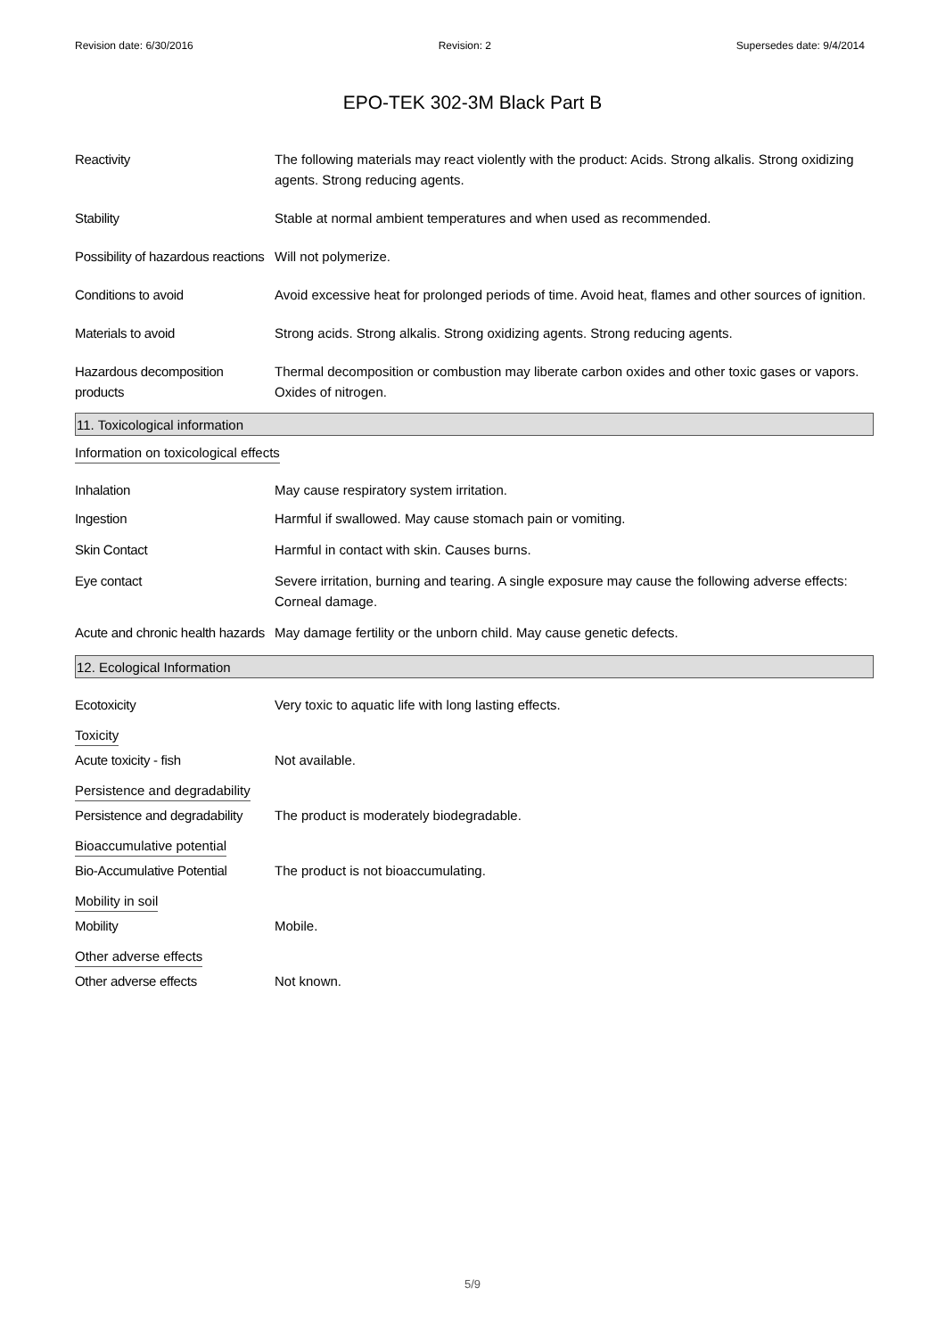Revision date: 6/30/2016 Revision: 2 Supersedes date: 9/4/2014
EPO-TEK 302-3M Black Part B
Reactivity The following materials may react violently with the product: Acids. Strong alkalis. Strong oxidizing agents. Strong reducing agents.
Stability Stable at normal ambient temperatures and when used as recommended.
Possibility of hazardous reactions
Will not polymerize.
Conditions to avoid Avoid excessive heat for prolonged periods of time. Avoid heat, flames and other sources of ignition.
Materials to avoid Strong acids. Strong alkalis. Strong oxidizing agents. Strong reducing agents.
Hazardous decomposition products
Thermal decomposition or combustion may liberate carbon oxides and other toxic gases or vapors. Oxides of nitrogen.
11. Toxicological information
Information on toxicological effects
Inhalation May cause respiratory system irritation.
Ingestion Harmful if swallowed. May cause stomach pain or vomiting.
Skin Contact Harmful in contact with skin. Causes burns.
Eye contact Severe irritation, burning and tearing. A single exposure may cause the following adverse effects: Corneal damage.
Acute and chronic health hazards
May damage fertility or the unborn child. May cause genetic defects.
12. Ecological Information
Ecotoxicity Very toxic to aquatic life with long lasting effects.
Toxicity
Acute toxicity - fish Not available.
Persistence and degradability
Persistence and degradability
The product is moderately biodegradable.
Bioaccumulative potential
Bio-Accumulative Potential
The product is not bioaccumulating.
Mobility in soil
Mobility Mobile.
Other adverse effects
Other adverse effects Not known.
5/9